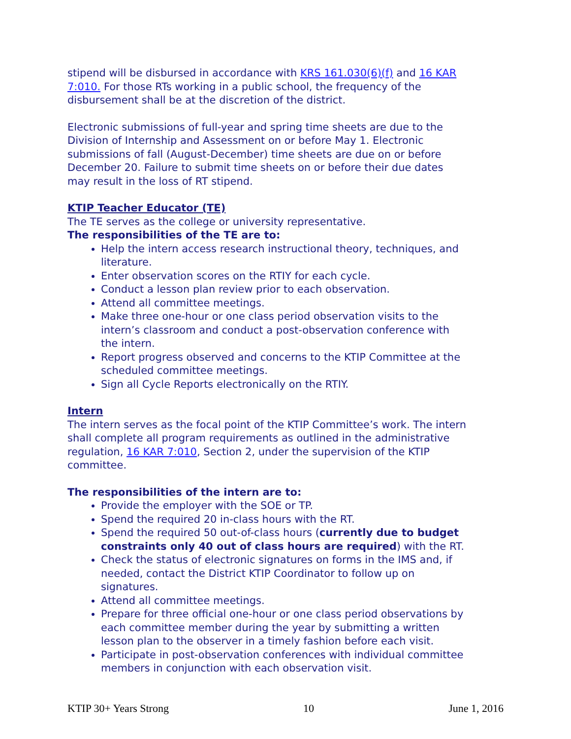stipend will be disbursed in accordance with KRS 161.030(6)(f) and 16 KAR 7:010. For those RTs working in a public school, the frequency of the disbursement shall be at the discretion of the district.
Electronic submissions of full-year and spring time sheets are due to the Division of Internship and Assessment on or before May 1. Electronic submissions of fall (August-December) time sheets are due on or before December 20. Failure to submit time sheets on or before their due dates may result in the loss of RT stipend.
KTIP Teacher Educator (TE)
The TE serves as the college or university representative.
The responsibilities of the TE are to:
Help the intern access research instructional theory, techniques, and literature.
Enter observation scores on the RTIY for each cycle.
Conduct a lesson plan review prior to each observation.
Attend all committee meetings.
Make three one-hour or one class period observation visits to the intern’s classroom and conduct a post-observation conference with the intern.
Report progress observed and concerns to the KTIP Committee at the scheduled committee meetings.
Sign all Cycle Reports electronically on the RTIY.
Intern
The intern serves as the focal point of the KTIP Committee’s work. The intern shall complete all program requirements as outlined in the administrative regulation, 16 KAR 7:010, Section 2, under the supervision of the KTIP committee.
The responsibilities of the intern are to:
Provide the employer with the SOE or TP.
Spend the required 20 in-class hours with the RT.
Spend the required 50 out-of-class hours (currently due to budget constraints only 40 out of class hours are required) with the RT.
Check the status of electronic signatures on forms in the IMS and, if needed, contact the District KTIP Coordinator to follow up on signatures.
Attend all committee meetings.
Prepare for three official one-hour or one class period observations by each committee member during the year by submitting a written lesson plan to the observer in a timely fashion before each visit.
Participate in post-observation conferences with individual committee members in conjunction with each observation visit.
KTIP 30+ Years Strong 10 June 1, 2016